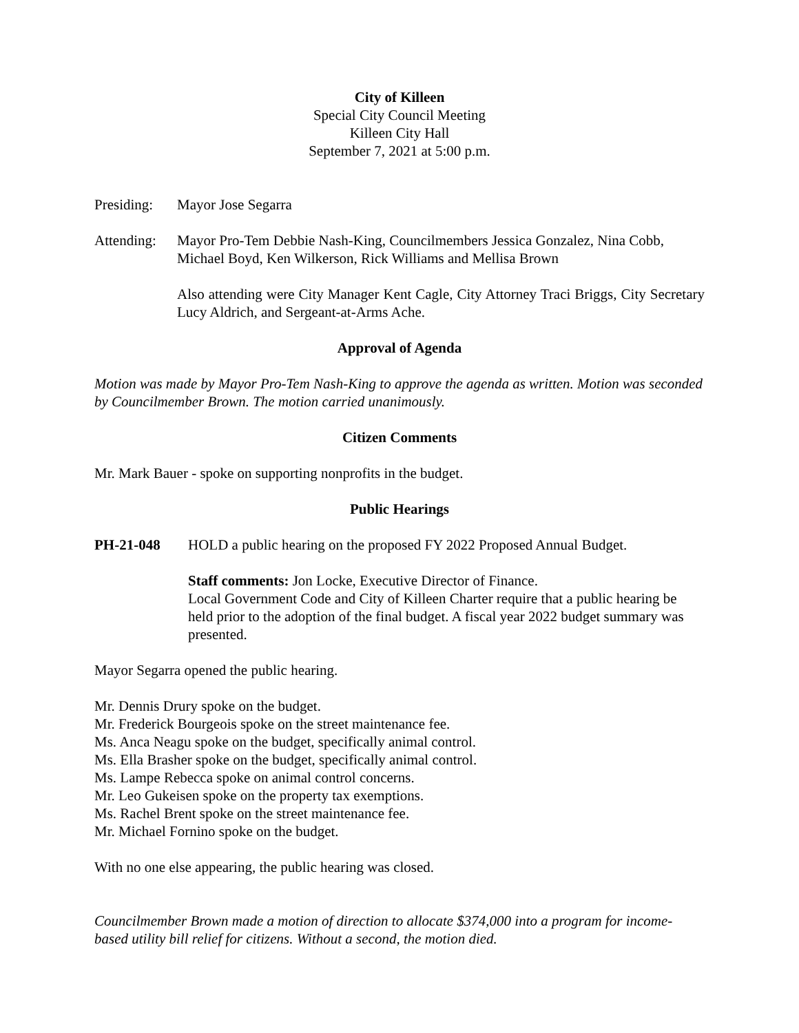City of Killeen
Special City Council Meeting
Killeen City Hall
September 7, 2021 at 5:00 p.m.
Presiding:
Mayor Jose Segarra
Attending:
Mayor Pro-Tem Debbie Nash-King, Councilmembers Jessica Gonzalez, Nina Cobb, Michael Boyd, Ken Wilkerson, Rick Williams and Mellisa Brown
Also attending were City Manager Kent Cagle, City Attorney Traci Briggs, City Secretary Lucy Aldrich, and Sergeant-at-Arms Ache.
Approval of Agenda
Motion was made by Mayor Pro-Tem Nash-King to approve the agenda as written. Motion was seconded by Councilmember Brown. The motion carried unanimously.
Citizen Comments
Mr. Mark Bauer - spoke on supporting nonprofits in the budget.
Public Hearings
PH-21-048 HOLD a public hearing on the proposed FY 2022 Proposed Annual Budget.
Staff comments: Jon Locke, Executive Director of Finance.
Local Government Code and City of Killeen Charter require that a public hearing be held prior to the adoption of the final budget. A fiscal year 2022 budget summary was presented.
Mayor Segarra opened the public hearing.
Mr. Dennis Drury spoke on the budget.
Mr. Frederick Bourgeois spoke on the street maintenance fee.
Ms. Anca Neagu spoke on the budget, specifically animal control.
Ms. Ella Brasher spoke on the budget, specifically animal control.
Ms. Lampe Rebecca spoke on animal control concerns.
Mr. Leo Gukeisen spoke on the property tax exemptions.
Ms. Rachel Brent spoke on the street maintenance fee.
Mr. Michael Fornino spoke on the budget.
With no one else appearing, the public hearing was closed.
Councilmember Brown made a motion of direction to allocate $374,000 into a program for income-based utility bill relief for citizens. Without a second, the motion died.